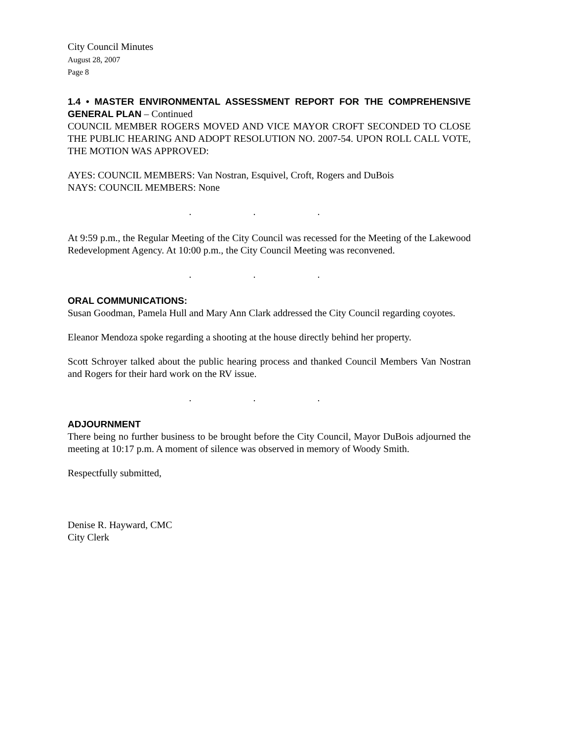City Council Minutes
August 28, 2007
Page 8
1.4 • MASTER ENVIRONMENTAL ASSESSMENT REPORT FOR THE COMPREHENSIVE GENERAL PLAN – Continued
COUNCIL MEMBER ROGERS MOVED AND VICE MAYOR CROFT SECONDED TO CLOSE THE PUBLIC HEARING AND ADOPT RESOLUTION NO. 2007-54. UPON ROLL CALL VOTE, THE MOTION WAS APPROVED:
AYES: COUNCIL MEMBERS: Van Nostran, Esquivel, Croft, Rogers and DuBois
NAYS: COUNCIL MEMBERS: None
. . .
At 9:59 p.m., the Regular Meeting of the City Council was recessed for the Meeting of the Lakewood Redevelopment Agency. At 10:00 p.m., the City Council Meeting was reconvened.
. . .
ORAL COMMUNICATIONS:
Susan Goodman, Pamela Hull and Mary Ann Clark addressed the City Council regarding coyotes.
Eleanor Mendoza spoke regarding a shooting at the house directly behind her property.
Scott Schroyer talked about the public hearing process and thanked Council Members Van Nostran and Rogers for their hard work on the RV issue.
. . .
ADJOURNMENT
There being no further business to be brought before the City Council, Mayor DuBois adjourned the meeting at 10:17 p.m. A moment of silence was observed in memory of Woody Smith.
Respectfully submitted,
Denise R. Hayward, CMC
City Clerk